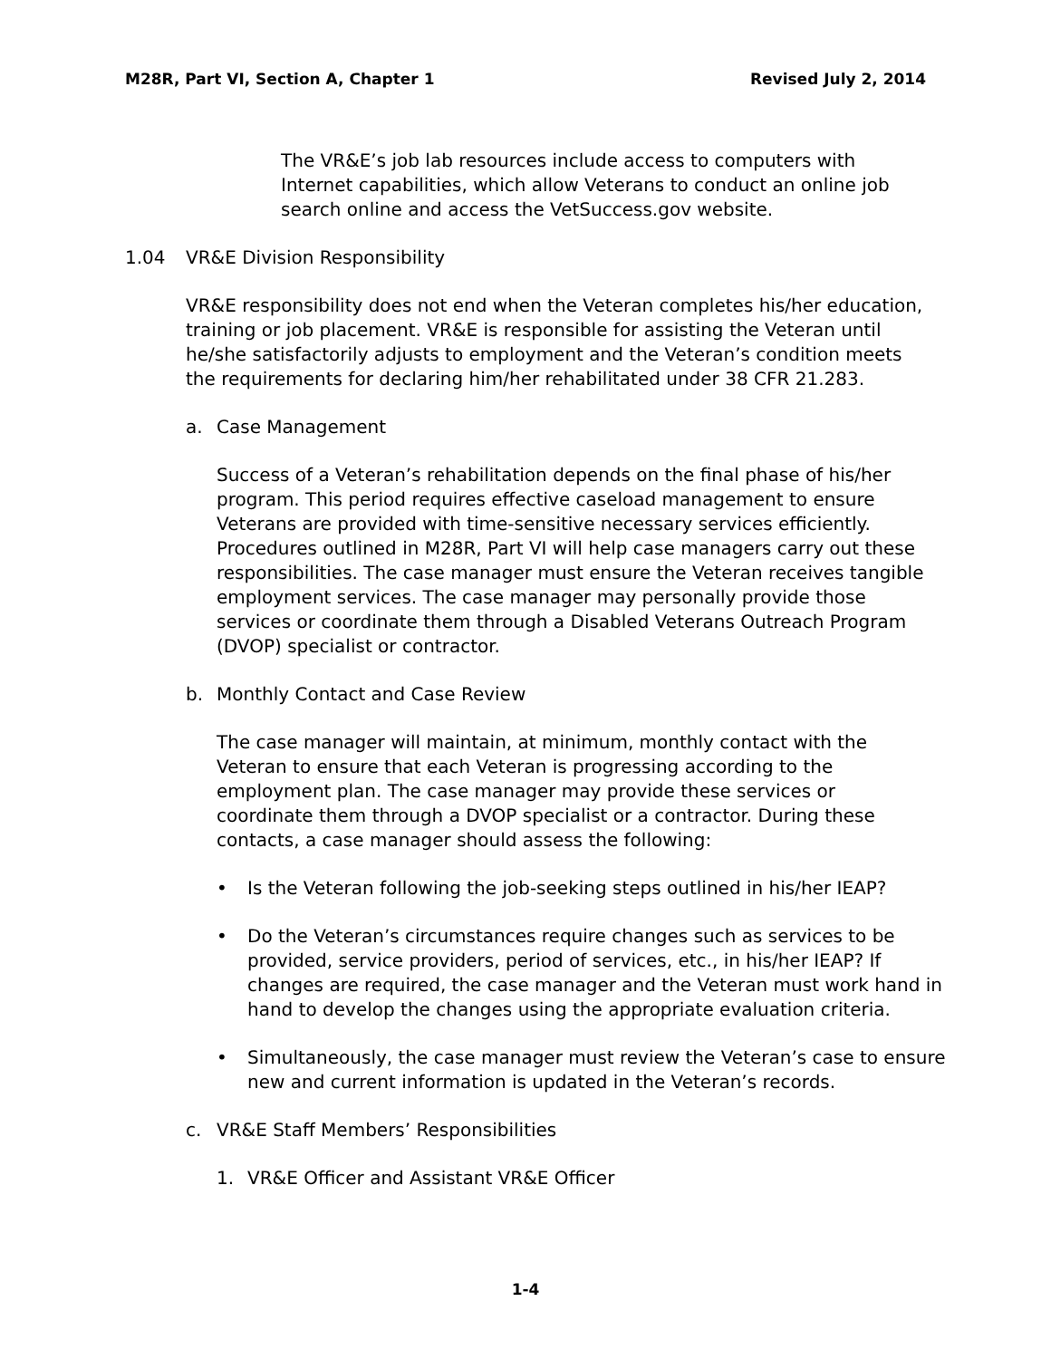M28R, Part VI, Section A, Chapter 1
Revised July 2, 2014
The VR&E’s job lab resources include access to computers with Internet capabilities, which allow Veterans to conduct an online job search online and access the VetSuccess.gov website.
1.04 VR&E Division Responsibility
VR&E responsibility does not end when the Veteran completes his/her education, training or job placement. VR&E is responsible for assisting the Veteran until he/she satisfactorily adjusts to employment and the Veteran’s condition meets the requirements for declaring him/her rehabilitated under 38 CFR 21.283.
a. Case Management
Success of a Veteran’s rehabilitation depends on the final phase of his/her program. This period requires effective caseload management to ensure Veterans are provided with time-sensitive necessary services efficiently. Procedures outlined in M28R, Part VI will help case managers carry out these responsibilities. The case manager must ensure the Veteran receives tangible employment services. The case manager may personally provide those services or coordinate them through a Disabled Veterans Outreach Program (DVOP) specialist or contractor.
b. Monthly Contact and Case Review
The case manager will maintain, at minimum, monthly contact with the Veteran to ensure that each Veteran is progressing according to the employment plan. The case manager may provide these services or coordinate them through a DVOP specialist or a contractor. During these contacts, a case manager should assess the following:
• Is the Veteran following the job-seeking steps outlined in his/her IEAP?
• Do the Veteran’s circumstances require changes such as services to be provided, service providers, period of services, etc., in his/her IEAP? If changes are required, the case manager and the Veteran must work hand in hand to develop the changes using the appropriate evaluation criteria.
• Simultaneously, the case manager must review the Veteran’s case to ensure new and current information is updated in the Veteran’s records.
c. VR&E Staff Members’ Responsibilities
1. VR&E Officer and Assistant VR&E Officer
1-4